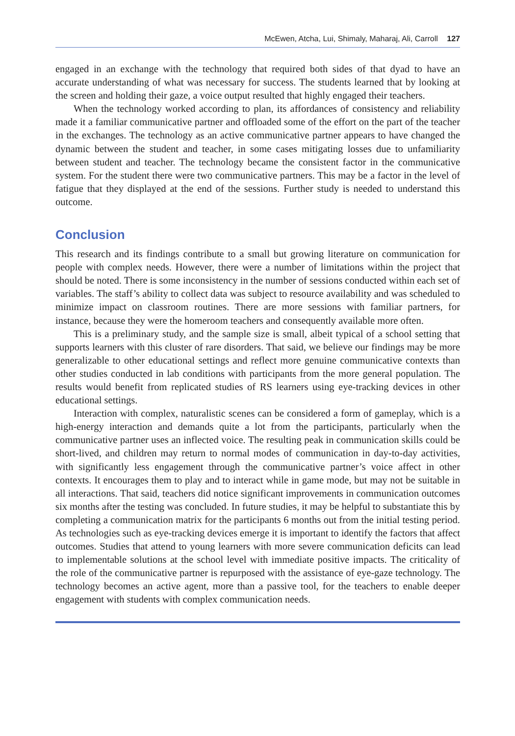McEwen, Atcha, Lui, Shimaly, Maharaj, Ali, Carroll 127
engaged in an exchange with the technology that required both sides of that dyad to have an accurate understanding of what was necessary for success. The students learned that by looking at the screen and holding their gaze, a voice output resulted that highly engaged their teachers.
When the technology worked according to plan, its affordances of consistency and reliability made it a familiar communicative partner and offloaded some of the effort on the part of the teacher in the exchanges. The technology as an active communicative partner appears to have changed the dynamic between the student and teacher, in some cases mitigating losses due to unfamiliarity between student and teacher. The technology became the consistent factor in the communicative system. For the student there were two communicative partners. This may be a factor in the level of fatigue that they displayed at the end of the sessions. Further study is needed to understand this outcome.
Conclusion
This research and its findings contribute to a small but growing literature on communication for people with complex needs. However, there were a number of limitations within the project that should be noted. There is some inconsistency in the number of sessions conducted within each set of variables. The staff’s ability to collect data was subject to resource availability and was scheduled to minimize impact on classroom routines. There are more sessions with familiar partners, for instance, because they were the homeroom teachers and consequently available more often.
This is a preliminary study, and the sample size is small, albeit typical of a school setting that supports learners with this cluster of rare disorders. That said, we believe our findings may be more generalizable to other educational settings and reflect more genuine communicative contexts than other studies conducted in lab conditions with participants from the more general population. The results would benefit from replicated studies of RS learners using eye-tracking devices in other educational settings.
Interaction with complex, naturalistic scenes can be considered a form of gameplay, which is a high-energy interaction and demands quite a lot from the participants, particularly when the communicative partner uses an inflected voice. The resulting peak in communication skills could be short-lived, and children may return to normal modes of communication in day-to-day activities, with significantly less engagement through the communicative partner’s voice affect in other contexts. It encourages them to play and to interact while in game mode, but may not be suitable in all interactions. That said, teachers did notice significant improvements in communication outcomes six months after the testing was concluded. In future studies, it may be helpful to substantiate this by completing a communication matrix for the participants 6 months out from the initial testing period. As technologies such as eye-tracking devices emerge it is important to identify the factors that affect outcomes. Studies that attend to young learners with more severe communication deficits can lead to implementable solutions at the school level with immediate positive impacts. The criticality of the role of the communicative partner is repurposed with the assistance of eye-gaze technology. The technology becomes an active agent, more than a passive tool, for the teachers to enable deeper engagement with students with complex communication needs.